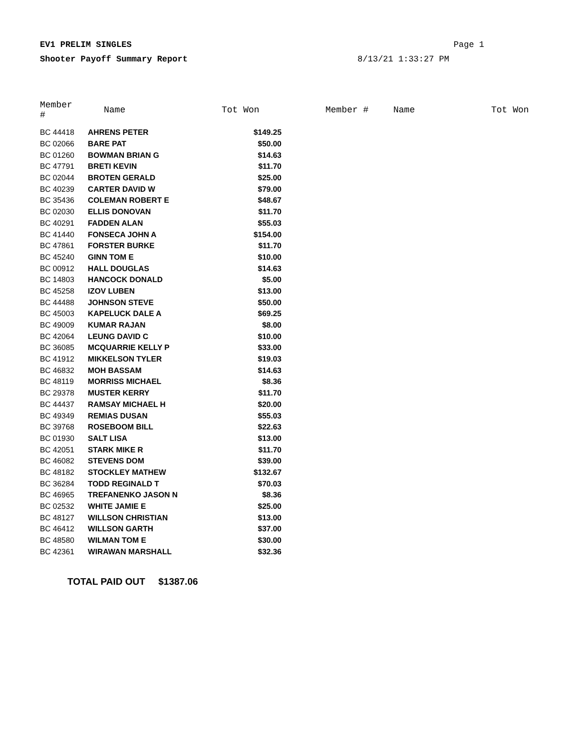EV1 PRELIM SINGLES Page 1
Shooter Payoff Summary Report 8/13/21 1:33:27 PM
| Member # | Name | Tot Won | Member # | Name | Tot Won |
| --- | --- | --- | --- | --- | --- |
| BC 44418 | AHRENS PETER | $149.25 | | | |
| BC 02066 | BARE PAT | $50.00 | | | |
| BC 01260 | BOWMAN BRIAN G | $14.63 | | | |
| BC 47791 | BRETI KEVIN | $11.70 | | | |
| BC 02044 | BROTEN GERALD | $25.00 | | | |
| BC 40239 | CARTER DAVID W | $79.00 | | | |
| BC 35436 | COLEMAN ROBERT E | $48.67 | | | |
| BC 02030 | ELLIS DONOVAN | $11.70 | | | |
| BC 40291 | FADDEN ALAN | $55.03 | | | |
| BC 41440 | FONSECA JOHN A | $154.00 | | | |
| BC 47861 | FORSTER BURKE | $11.70 | | | |
| BC 45240 | GINN TOM E | $10.00 | | | |
| BC 00912 | HALL DOUGLAS | $14.63 | | | |
| BC 14803 | HANCOCK DONALD | $5.00 | | | |
| BC 45258 | IZOV LUBEN | $13.00 | | | |
| BC 44488 | JOHNSON STEVE | $50.00 | | | |
| BC 45003 | KAPELUCK DALE A | $69.25 | | | |
| BC 49009 | KUMAR RAJAN | $8.00 | | | |
| BC 42064 | LEUNG DAVID C | $10.00 | | | |
| BC 36085 | MCQUARRIE KELLY P | $33.00 | | | |
| BC 41912 | MIKKELSON TYLER | $19.03 | | | |
| BC 46832 | MOH BASSAM | $14.63 | | | |
| BC 48119 | MORRISS MICHAEL | $8.36 | | | |
| BC 29378 | MUSTER KERRY | $11.70 | | | |
| BC 44437 | RAMSAY MICHAEL H | $20.00 | | | |
| BC 49349 | REMIAS DUSAN | $55.03 | | | |
| BC 39768 | ROSEBOOM BILL | $22.63 | | | |
| BC 01930 | SALT LISA | $13.00 | | | |
| BC 42051 | STARK MIKE R | $11.70 | | | |
| BC 46082 | STEVENS DOM | $39.00 | | | |
| BC 48182 | STOCKLEY MATHEW | $132.67 | | | |
| BC 36284 | TODD REGINALD T | $70.03 | | | |
| BC 46965 | TREFANENKO JASON N | $8.36 | | | |
| BC 02532 | WHITE JAMIE E | $25.00 | | | |
| BC 48127 | WILLSON CHRISTIAN | $13.00 | | | |
| BC 46412 | WILLSON GARTH | $37.00 | | | |
| BC 48580 | WILMAN TOM E | $30.00 | | | |
| BC 42361 | WIRAWAN MARSHALL | $32.36 | | | |
TOTAL PAID OUT $1387.06